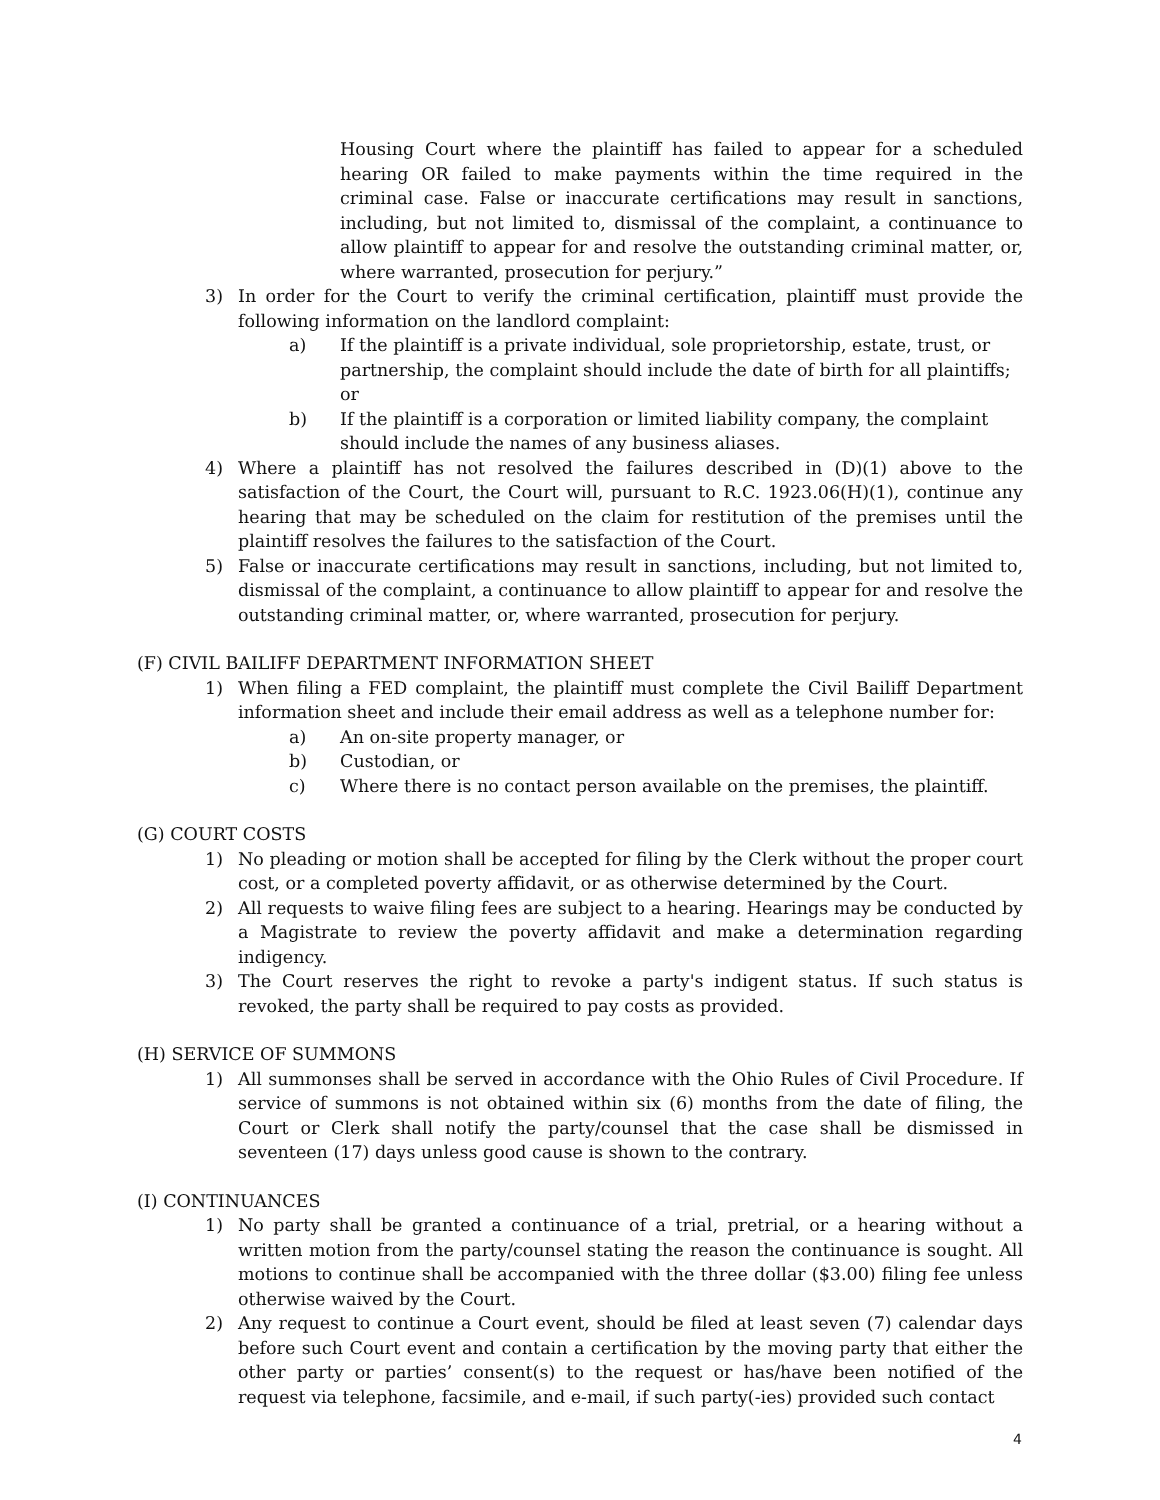Housing Court where the plaintiff has failed to appear for a scheduled hearing OR failed to make payments within the time required in the criminal case. False or inaccurate certifications may result in sanctions, including, but not limited to, dismissal of the complaint, a continuance to allow plaintiff to appear for and resolve the outstanding criminal matter, or, where warranted, prosecution for perjury.”
3) In order for the Court to verify the criminal certification, plaintiff must provide the following information on the landlord complaint:
a) If the plaintiff is a private individual, sole proprietorship, estate, trust, or partnership, the complaint should include the date of birth for all plaintiffs; or
b) If the plaintiff is a corporation or limited liability company, the complaint should include the names of any business aliases.
4) Where a plaintiff has not resolved the failures described in (D)(1) above to the satisfaction of the Court, the Court will, pursuant to R.C. 1923.06(H)(1), continue any hearing that may be scheduled on the claim for restitution of the premises until the plaintiff resolves the failures to the satisfaction of the Court.
5) False or inaccurate certifications may result in sanctions, including, but not limited to, dismissal of the complaint, a continuance to allow plaintiff to appear for and resolve the outstanding criminal matter, or, where warranted, prosecution for perjury.
(F) CIVIL BAILIFF DEPARTMENT INFORMATION SHEET
1) When filing a FED complaint, the plaintiff must complete the Civil Bailiff Department information sheet and include their email address as well as a telephone number for:
a) An on-site property manager, or
b) Custodian, or
c) Where there is no contact person available on the premises, the plaintiff.
(G) COURT COSTS
1) No pleading or motion shall be accepted for filing by the Clerk without the proper court cost, or a completed poverty affidavit, or as otherwise determined by the Court.
2) All requests to waive filing fees are subject to a hearing. Hearings may be conducted by a Magistrate to review the poverty affidavit and make a determination regarding indigency.
3) The Court reserves the right to revoke a party's indigent status. If such status is revoked, the party shall be required to pay costs as provided.
(H) SERVICE OF SUMMONS
1) All summonses shall be served in accordance with the Ohio Rules of Civil Procedure. If service of summons is not obtained within six (6) months from the date of filing, the Court or Clerk shall notify the party/counsel that the case shall be dismissed in seventeen (17) days unless good cause is shown to the contrary.
(I) CONTINUANCES
1) No party shall be granted a continuance of a trial, pretrial, or a hearing without a written motion from the party/counsel stating the reason the continuance is sought. All motions to continue shall be accompanied with the three dollar ($3.00) filing fee unless otherwise waived by the Court.
2) Any request to continue a Court event, should be filed at least seven (7) calendar days before such Court event and contain a certification by the moving party that either the other party or parties’ consent(s) to the request or has/have been notified of the request via telephone, facsimile, and e-mail, if such party(-ies) provided such contact
4